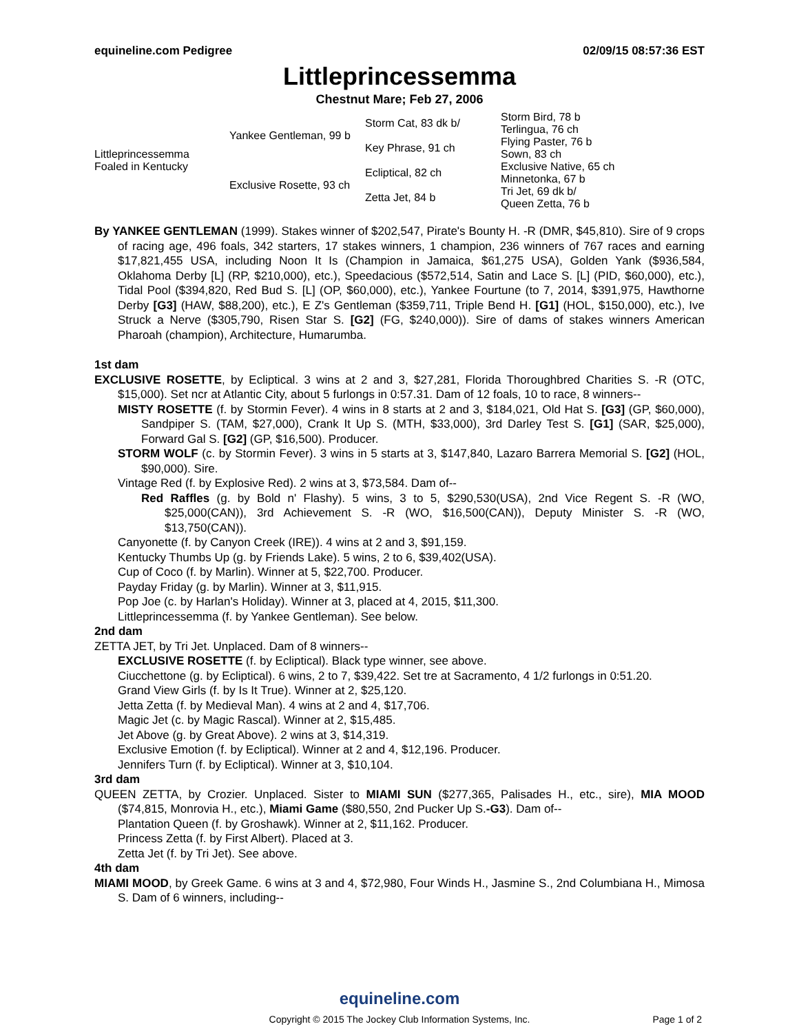equineline.com Pedigree 02/09/15 08:57:36 EST
Littleprincessemma
Chestnut Mare; Feb 27, 2006
| Littleprincessemma Foaled in Kentucky | Yankee Gentleman, 99 b | Storm Cat, 83 dk b/ | Storm Bird, 78 b |
| | | | Terlingua, 76 ch |
| | | Key Phrase, 91 ch | Flying Paster, 76 b |
| | | | Sown, 83 ch |
| | Exclusive Rosette, 93 ch | Ecliptical, 82 ch | Exclusive Native, 65 ch |
| | | | Minnetonka, 67 b |
| | | Zetta Jet, 84 b | Tri Jet, 69 dk b/ |
| | | | Queen Zetta, 76 b |
By YANKEE GENTLEMAN (1999). Stakes winner of $202,547, Pirate's Bounty H. -R (DMR, $45,810). Sire of 9 crops of racing age, 496 foals, 342 starters, 17 stakes winners, 1 champion, 236 winners of 767 races and earning $17,821,455 USA, including Noon It Is (Champion in Jamaica, $61,275 USA), Golden Yank ($936,584, Oklahoma Derby [L] (RP, $210,000), etc.), Speedacious ($572,514, Satin and Lace S. [L] (PID, $60,000), etc.), Tidal Pool ($394,820, Red Bud S. [L] (OP, $60,000), etc.), Yankee Fourtune (to 7, 2014, $391,975, Hawthorne Derby [G3] (HAW, $88,200), etc.), E Z's Gentleman ($359,711, Triple Bend H. [G1] (HOL, $150,000), etc.), Ive Struck a Nerve ($305,790, Risen Star S. [G2] (FG, $240,000)). Sire of dams of stakes winners American Pharoah (champion), Architecture, Humarumba.
1st dam
EXCLUSIVE ROSETTE, by Ecliptical. 3 wins at 2 and 3, $27,281, Florida Thoroughbred Charities S. -R (OTC, $15,000). Set ncr at Atlantic City, about 5 furlongs in 0:57.31. Dam of 12 foals, 10 to race, 8 winners--
MISTY ROSETTE (f. by Stormin Fever). 4 wins in 8 starts at 2 and 3, $184,021, Old Hat S. [G3] (GP, $60,000), Sandpiper S. (TAM, $27,000), Crank It Up S. (MTH, $33,000), 3rd Darley Test S. [G1] (SAR, $25,000), Forward Gal S. [G2] (GP, $16,500). Producer.
STORM WOLF (c. by Stormin Fever). 3 wins in 5 starts at 3, $147,840, Lazaro Barrera Memorial S. [G2] (HOL, $90,000). Sire.
Vintage Red (f. by Explosive Red). 2 wins at 3, $73,584. Dam of--
Red Raffles (g. by Bold n' Flashy). 5 wins, 3 to 5, $290,530(USA), 2nd Vice Regent S. -R (WO, $25,000(CAN)), 3rd Achievement S. -R (WO, $16,500(CAN)), Deputy Minister S. -R (WO, $13,750(CAN)).
Canyonette (f. by Canyon Creek (IRE)). 4 wins at 2 and 3, $91,159.
Kentucky Thumbs Up (g. by Friends Lake). 5 wins, 2 to 6, $39,402(USA).
Cup of Coco (f. by Marlin). Winner at 5, $22,700. Producer.
Payday Friday (g. by Marlin). Winner at 3, $11,915.
Pop Joe (c. by Harlan's Holiday). Winner at 3, placed at 4, 2015, $11,300.
Littleprincessemma (f. by Yankee Gentleman). See below.
2nd dam
ZETTA JET, by Tri Jet. Unplaced. Dam of 8 winners--
EXCLUSIVE ROSETTE (f. by Ecliptical). Black type winner, see above.
Ciucchettone (g. by Ecliptical). 6 wins, 2 to 7, $39,422. Set tre at Sacramento, 4 1/2 furlongs in 0:51.20.
Grand View Girls (f. by Is It True). Winner at 2, $25,120.
Jetta Zetta (f. by Medieval Man). 4 wins at 2 and 4, $17,706.
Magic Jet (c. by Magic Rascal). Winner at 2, $15,485.
Jet Above (g. by Great Above). 2 wins at 3, $14,319.
Exclusive Emotion (f. by Ecliptical). Winner at 2 and 4, $12,196. Producer.
Jennifers Turn (f. by Ecliptical). Winner at 3, $10,104.
3rd dam
QUEEN ZETTA, by Crozier. Unplaced. Sister to MIAMI SUN ($277,365, Palisades H., etc., sire), MIA MOOD ($74,815, Monrovia H., etc.), Miami Game ($80,550, 2nd Pucker Up S.-G3). Dam of--
Plantation Queen (f. by Groshawk). Winner at 2, $11,162. Producer.
Princess Zetta (f. by First Albert). Placed at 3.
Zetta Jet (f. by Tri Jet). See above.
4th dam
MIAMI MOOD, by Greek Game. 6 wins at 3 and 4, $72,980, Four Winds H., Jasmine S., 2nd Columbiana H., Mimosa S. Dam of 6 winners, including--
equineline.com
Copyright © 2015 The Jockey Club Information Systems, Inc.
Page 1 of 2